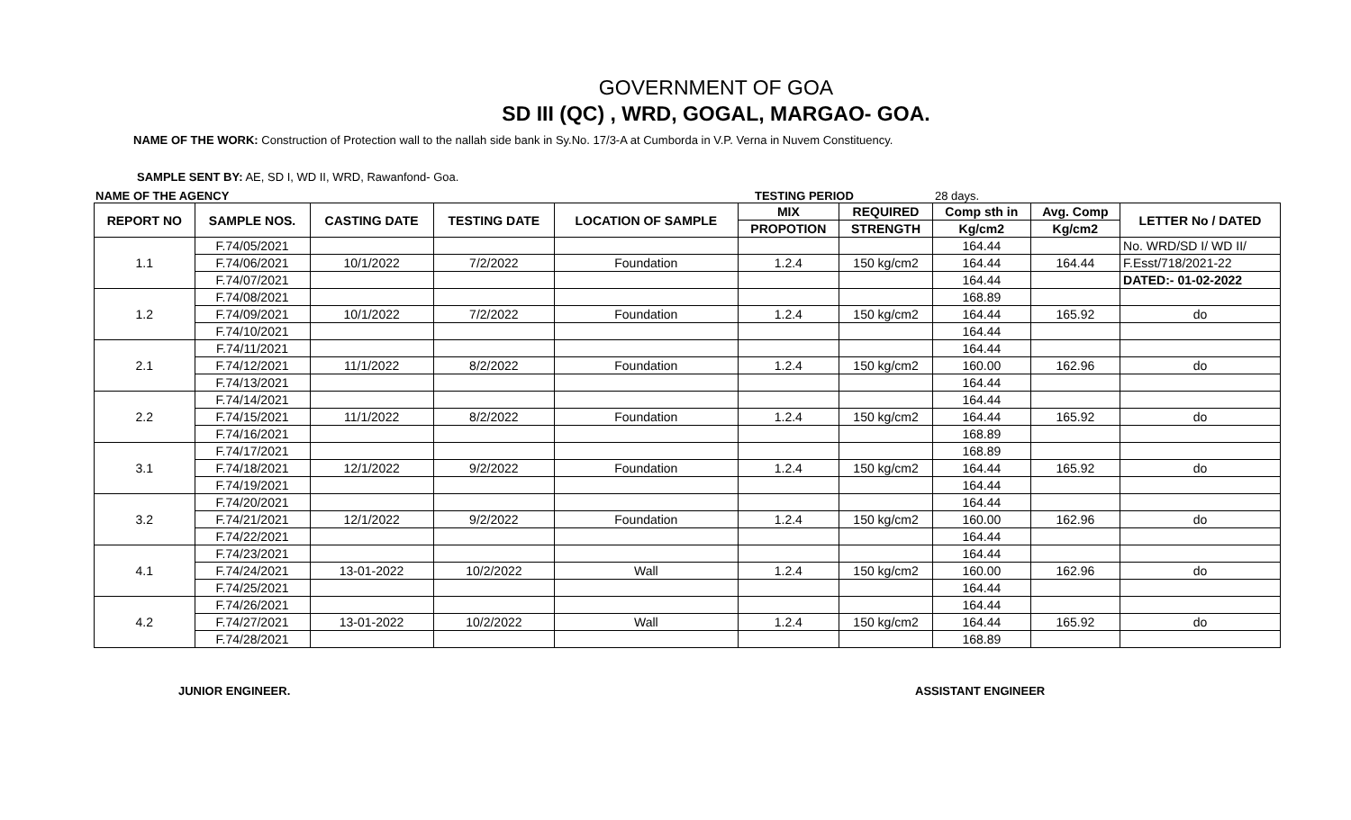GOVERNMENT OF GOA
SD III (QC) , WRD, GOGAL, MARGAO- GOA.
NAME OF THE WORK: Construction of Protection wall to the nallah side bank in Sy.No. 17/3-A at Cumborda in V.P. Verna in Nuvem Constituency.
SAMPLE SENT BY: AE, SD I, WD II, WRD, Rawanfond- Goa.
NAME OF THE AGENCY TESTING PERIOD 28 days.
| REPORT NO | SAMPLE NOS. | CASTING DATE | TESTING DATE | LOCATION OF SAMPLE | MIX | REQUIRED | Comp sth in | Avg. Comp | LETTER No / DATED |
| --- | --- | --- | --- | --- | --- | --- | --- | --- | --- |
| | | | | | PROPOTION | STRENGTH | Kg/cm2 | Kg/cm2 | |
| 1.1 | F.74/05/2021 | | | | | | 164.44 | | No. WRD/SD I/ WD II/ |
| | F.74/06/2021 | 10/1/2022 | 7/2/2022 | Foundation | 1.2.4 | 150 kg/cm2 | 164.44 | 164.44 | F.Esst/718/2021-22 |
| | F.74/07/2021 | | | | | | 164.44 | | DATED:- 01-02-2022 |
| 1.2 | F.74/08/2021 | | | | | | 168.89 | | |
| | F.74/09/2021 | 10/1/2022 | 7/2/2022 | Foundation | 1.2.4 | 150 kg/cm2 | 164.44 | 165.92 | do |
| | F.74/10/2021 | | | | | | 164.44 | | |
| 2.1 | F.74/11/2021 | | | | | | 164.44 | | |
| | F.74/12/2021 | 11/1/2022 | 8/2/2022 | Foundation | 1.2.4 | 150 kg/cm2 | 160.00 | 162.96 | do |
| | F.74/13/2021 | | | | | | 164.44 | | |
| 2.2 | F.74/14/2021 | | | | | | 164.44 | | |
| | F.74/15/2021 | 11/1/2022 | 8/2/2022 | Foundation | 1.2.4 | 150 kg/cm2 | 164.44 | 165.92 | do |
| | F.74/16/2021 | | | | | | 168.89 | | |
| 3.1 | F.74/17/2021 | | | | | | 168.89 | | |
| | F.74/18/2021 | 12/1/2022 | 9/2/2022 | Foundation | 1.2.4 | 150 kg/cm2 | 164.44 | 165.92 | do |
| | F.74/19/2021 | | | | | | 164.44 | | |
| 3.2 | F.74/20/2021 | | | | | | 164.44 | | |
| | F.74/21/2021 | 12/1/2022 | 9/2/2022 | Foundation | 1.2.4 | 150 kg/cm2 | 160.00 | 162.96 | do |
| | F.74/22/2021 | | | | | | 164.44 | | |
| 4.1 | F.74/23/2021 | | | | | | 164.44 | | |
| | F.74/24/2021 | 13-01-2022 | 10/2/2022 | Wall | 1.2.4 | 150 kg/cm2 | 160.00 | 162.96 | do |
| | F.74/25/2021 | | | | | | 164.44 | | |
| 4.2 | F.74/26/2021 | | | | | | 164.44 | | |
| | F.74/27/2021 | 13-01-2022 | 10/2/2022 | Wall | 1.2.4 | 150 kg/cm2 | 164.44 | 165.92 | do |
| | F.74/28/2021 | | | | | | 168.89 | | |
JUNIOR ENGINEER. ASSISTANT ENGINEER